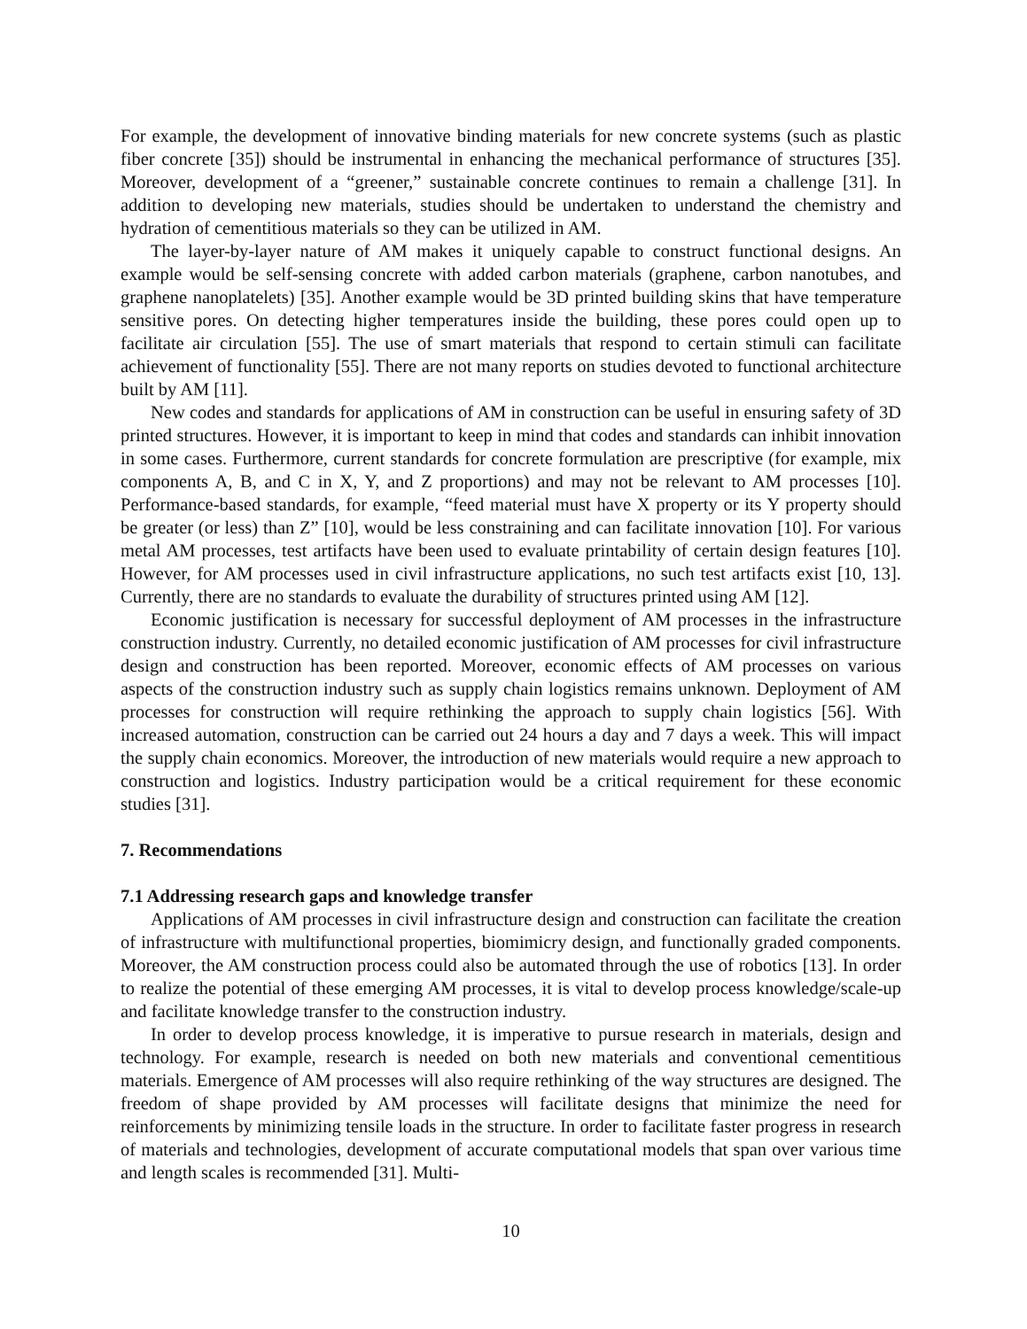For example, the development of innovative binding materials for new concrete systems (such as plastic fiber concrete [35]) should be instrumental in enhancing the mechanical performance of structures [35]. Moreover, development of a “greener,” sustainable concrete continues to remain a challenge [31]. In addition to developing new materials, studies should be undertaken to understand the chemistry and hydration of cementitious materials so they can be utilized in AM.
The layer-by-layer nature of AM makes it uniquely capable to construct functional designs. An example would be self-sensing concrete with added carbon materials (graphene, carbon nanotubes, and graphene nanoplatelets) [35]. Another example would be 3D printed building skins that have temperature sensitive pores. On detecting higher temperatures inside the building, these pores could open up to facilitate air circulation [55]. The use of smart materials that respond to certain stimuli can facilitate achievement of functionality [55]. There are not many reports on studies devoted to functional architecture built by AM [11].
New codes and standards for applications of AM in construction can be useful in ensuring safety of 3D printed structures. However, it is important to keep in mind that codes and standards can inhibit innovation in some cases. Furthermore, current standards for concrete formulation are prescriptive (for example, mix components A, B, and C in X, Y, and Z proportions) and may not be relevant to AM processes [10]. Performance-based standards, for example, “feed material must have X property or its Y property should be greater (or less) than Z” [10], would be less constraining and can facilitate innovation [10]. For various metal AM processes, test artifacts have been used to evaluate printability of certain design features [10]. However, for AM processes used in civil infrastructure applications, no such test artifacts exist [10, 13]. Currently, there are no standards to evaluate the durability of structures printed using AM [12].
Economic justification is necessary for successful deployment of AM processes in the infrastructure construction industry. Currently, no detailed economic justification of AM processes for civil infrastructure design and construction has been reported. Moreover, economic effects of AM processes on various aspects of the construction industry such as supply chain logistics remains unknown. Deployment of AM processes for construction will require rethinking the approach to supply chain logistics [56]. With increased automation, construction can be carried out 24 hours a day and 7 days a week. This will impact the supply chain economics. Moreover, the introduction of new materials would require a new approach to construction and logistics. Industry participation would be a critical requirement for these economic studies [31].
7. Recommendations
7.1 Addressing research gaps and knowledge transfer
Applications of AM processes in civil infrastructure design and construction can facilitate the creation of infrastructure with multifunctional properties, biomimicry design, and functionally graded components. Moreover, the AM construction process could also be automated through the use of robotics [13]. In order to realize the potential of these emerging AM processes, it is vital to develop process knowledge/scale-up and facilitate knowledge transfer to the construction industry.
In order to develop process knowledge, it is imperative to pursue research in materials, design and technology. For example, research is needed on both new materials and conventional cementitious materials. Emergence of AM processes will also require rethinking of the way structures are designed. The freedom of shape provided by AM processes will facilitate designs that minimize the need for reinforcements by minimizing tensile loads in the structure. In order to facilitate faster progress in research of materials and technologies, development of accurate computational models that span over various time and length scales is recommended [31]. Multi-
10